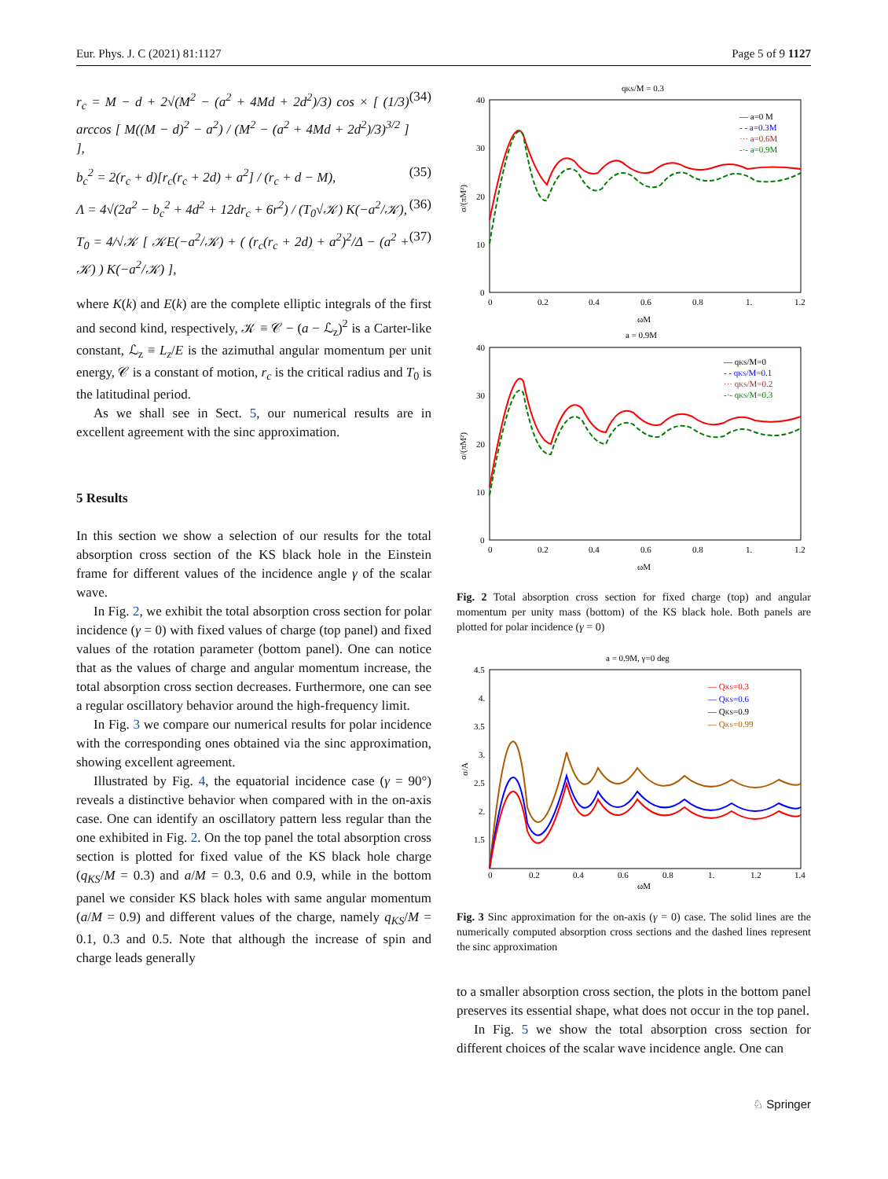Eur. Phys. J. C (2021) 81:1127 Page 5 of 9 1127
r<sub>c</sub> = M − d + 2√(M<sup>2</sup> − (a<sup>2</sup> + 4Md + 2d<sup>2</sup>)/3) cos × [ (1/3) arccos [ M((M − d)<sup>2</sup> − a<sup>2</sup>) / (M<sup>2</sup> − (a<sup>2</sup> + 4Md + 2d<sup>2</sup>)/3)<sup>3/2</sup> ] ], (34)
b<sub>c</sub><sup>2</sup> = 2(r<sub>c</sub> + d)[r<sub>c</sub>(r<sub>c</sub> + 2d) + a<sup>2</sup>] / (r<sub>c</sub> + d − M), (35)
Λ = 4√(2a<sup>2</sup> − b<sub>c</sub><sup>2</sup> + 4d<sup>2</sup> + 12dr<sub>c</sub> + 6r<sup>2</sup>) / (T<sub>0</sub>√𝒦) K(−a<sup>2</sup>/𝒦), (36)
T<sub>0</sub> = 4/√𝒦 [ 𝒦E(−a<sup>2</sup>/𝒦) + ( (r<sub>c</sub>(r<sub>c</sub> + 2d) + a<sup>2</sup>)<sup>2</sup>/Δ − (a<sup>2</sup> + 𝒦) ) K(−a<sup>2</sup>/𝒦) ], (37)
where K(k) and E(k) are the complete elliptic integrals of the first and second kind, respectively, 𝒦 ≡ 𝒞 − (a − ℒ<sub>z</sub>)<sup>2</sup> is a Carter-like constant, ℒ<sub>z</sub> ≡ L<sub>z</sub>/E is the azimuthal angular momentum per unit energy, 𝒞 is a constant of motion, r<sub>c</sub> is the critical radius and T<sub>0</sub> is the latitudinal period.
As we shall see in Sect. 5, our numerical results are in excellent agreement with the sinc approximation.
5 Results
In this section we show a selection of our results for the total absorption cross section of the KS black hole in the Einstein frame for different values of the incidence angle γ of the scalar wave.
In Fig. 2, we exhibit the total absorption cross section for polar incidence (γ = 0) with fixed values of charge (top panel) and fixed values of the rotation parameter (bottom panel). One can notice that as the values of charge and angular momentum increase, the total absorption cross section decreases. Furthermore, one can see a regular oscillatory behavior around the high-frequency limit.
In Fig. 3 we compare our numerical results for polar incidence with the corresponding ones obtained via the sinc approximation, showing excellent agreement.
Illustrated by Fig. 4, the equatorial incidence case (γ = 90°) reveals a distinctive behavior when compared with in the on-axis case. One can identify an oscillatory pattern less regular than the one exhibited in Fig. 2. On the top panel the total absorption cross section is plotted for fixed value of the KS black hole charge (q<sub>KS</sub>/M = 0.3) and a/M = 0.3, 0.6 and 0.9, while in the bottom panel we consider KS black holes with same angular momentum (a/M = 0.9) and different values of the charge, namely q<sub>KS</sub>/M = 0.1, 0.3 and 0.5. Note that although the increase of spin and charge leads generally
qKS/M = 0.3
40
30
20
10
0
0
0.2
0.4
0.6
0.8
1.
1.2
ωM
σ/(πM²)
— a=0 M
- - a=0.3M
··· a=0.6M
-·- a=0.9M
a = 0.9M
40
30
20
10
0
0
0.2
0.4
0.6
0.8
1.
1.2
ωM
σ/(πM²)
— qKS/M=0
- - qKS/M=0.1
··· qKS/M=0.2
-·- qKS/M=0.3
Fig. 2 Total absorption cross section for fixed charge (top) and angular momentum per unity mass (bottom) of the KS black hole. Both panels are plotted for polar incidence (γ = 0)
a = 0.9M, γ=0 deg
4.5
4.
3.5
3.
2.5
2.
1.5
0
0.2
0.4
0.6
0.8
1.
1.2
1.4
ωM
σ/A
— QKS=0.3
— QKS=0.6
— QKS=0.9
— QKS=0.99
Fig. 3 Sinc approximation for the on-axis (γ = 0) case. The solid lines are the numerically computed absorption cross sections and the dashed lines represent the sinc approximation
to a smaller absorption cross section, the plots in the bottom panel preserves its essential shape, what does not occur in the top panel.
In Fig. 5 we show the total absorption cross section for different choices of the scalar wave incidence angle. One can
♘ Springer